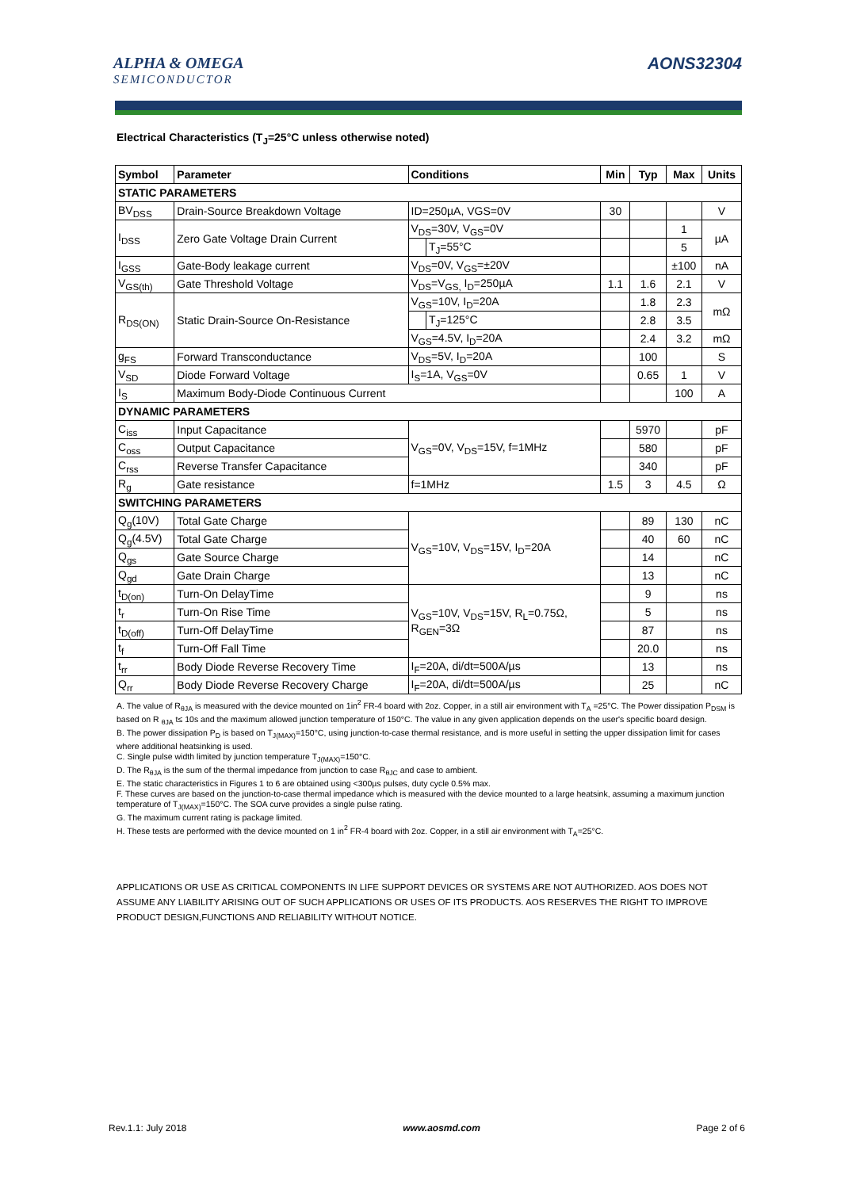ALPHA & OMEGA
SEMICONDUCTOR
AONS32304
Electrical Characteristics (T<sub>J</sub>=25°C unless otherwise noted)
| Symbol | Parameter | Conditions | | Min | Typ | Max | Units |
| --- | --- | --- | --- | --- | --- | --- | --- |
| STATIC PARAMETERS | | | | | | | |
| BV<sub>DSS</sub> | Drain-Source Breakdown Voltage | ID=250µA, VGS=0V | | 30 | | | V |
| I<sub>DSS</sub> | Zero Gate Voltage Drain Current | V<sub>DS</sub>=30V, V<sub>GS</sub>=0V | | | | 1 | µA |
| | | | T<sub>J</sub>=55°C | | | 5 | |
| I<sub>GSS</sub> | Gate-Body leakage current | V<sub>DS</sub>=0V, V<sub>GS</sub>=±20V | | | | ±100 | nA |
| V<sub>GS(th)</sub> | Gate Threshold Voltage | V<sub>DS</sub>=V<sub>GS,</sub> I<sub>D</sub>=250µA | | 1.1 | 1.6 | 2.1 | V |
| R<sub>DS(ON)</sub> | Static Drain-Source On-Resistance | V<sub>GS</sub>=10V, I<sub>D</sub>=20A | | | 1.8 | 2.3 | mΩ |
| | | | T<sub>J</sub>=125°C | | 2.8 | 3.5 | |
| | | V<sub>GS</sub>=4.5V, I<sub>D</sub>=20A | | | 2.4 | 3.2 | mΩ |
| g<sub>FS</sub> | Forward Transconductance | V<sub>DS</sub>=5V, I<sub>D</sub>=20A | | | 100 | | S |
| V<sub>SD</sub> | Diode Forward Voltage | I<sub>S</sub>=1A, V<sub>GS</sub>=0V | | | 0.65 | 1 | V |
| I<sub>S</sub> | Maximum Body-Diode Continuous Current | | | | | 100 | A |
| DYNAMIC PARAMETERS | | | | | | | |
| C<sub>iss</sub> | Input Capacitance | V<sub>GS</sub>=0V, V<sub>DS</sub>=15V, f=1MHz | | | 5970 | | pF |
| C<sub>oss</sub> | Output Capacitance | | | | 580 | | pF |
| C<sub>rss</sub> | Reverse Transfer Capacitance | | | | 340 | | pF |
| R<sub>g</sub> | Gate resistance | f=1MHz | | 1.5 | 3 | 4.5 | Ω |
| SWITCHING PARAMETERS | | | | | | | |
| Q<sub>g</sub>(10V) | Total Gate Charge | V<sub>GS</sub>=10V, V<sub>DS</sub>=15V, I<sub>D</sub>=20A | | | 89 | 130 | nC |
| Q<sub>g</sub>(4.5V) | Total Gate Charge | | | | 40 | 60 | nC |
| Q<sub>gs</sub> | Gate Source Charge | | | | 14 | | nC |
| Q<sub>gd</sub> | Gate Drain Charge | | | | 13 | | nC |
| t<sub>D(on)</sub> | Turn-On DelayTime | V<sub>GS</sub>=10V, V<sub>DS</sub>=15V, R<sub>L</sub>=0.75Ω, R<sub>GEN</sub>=3Ω | | | 9 | | ns |
| t<sub>r</sub> | Turn-On Rise Time | | | | 5 | | ns |
| t<sub>D(off)</sub> | Turn-Off DelayTime | | | | 87 | | ns |
| t<sub>f</sub> | Turn-Off Fall Time | | | | 20.0 | | ns |
| t<sub>rr</sub> | Body Diode Reverse Recovery Time | I<sub>F</sub>=20A, di/dt=500A/µs | | | 13 | | ns |
| Q<sub>rr</sub> | Body Diode Reverse Recovery Charge | I<sub>F</sub>=20A, di/dt=500A/µs | | | 25 | | nC |
A. The value of R<sub>θJA</sub> is measured with the device mounted on 1in<sup>2</sup> FR-4 board with 2oz. Copper, in a still air environment with T<sub>A</sub> =25°C. The Power dissipation P<sub>DSM</sub> is based on R <sub>θJA</sub> t≤ 10s and the maximum allowed junction temperature of 150°C. The value in any given application depends on the user's specific board design.
B. The power dissipation P<sub>D</sub> is based on T<sub>J(MAX)</sub>=150°C, using junction-to-case thermal resistance, and is more useful in setting the upper dissipation limit for cases where additional heatsinking is used.
C. Single pulse width limited by junction temperature T<sub>J(MAX)</sub>=150°C.
D. The R<sub>θJA</sub> is the sum of the thermal impedance from junction to case R<sub>θJC</sub> and case to ambient.
E. The static characteristics in Figures 1 to 6 are obtained using <300µs pulses, duty cycle 0.5% max.
F. These curves are based on the junction-to-case thermal impedance which is measured with the device mounted to a large heatsink, assuming a maximum junction temperature of T<sub>J(MAX)</sub>=150°C. The SOA curve provides a single pulse rating.
G. The maximum current rating is package limited.
H. These tests are performed with the device mounted on 1 in<sup>2</sup> FR-4 board with 2oz. Copper, in a still air environment with T<sub>A</sub>=25°C.
APPLICATIONS OR USE AS CRITICAL COMPONENTS IN LIFE SUPPORT DEVICES OR SYSTEMS ARE NOT AUTHORIZED. AOS DOES NOT ASSUME ANY LIABILITY ARISING OUT OF SUCH APPLICATIONS OR USES OF ITS PRODUCTS. AOS RESERVES THE RIGHT TO IMPROVE PRODUCT DESIGN,FUNCTIONS AND RELIABILITY WITHOUT NOTICE.
Rev.1.1: July 2018 www.aosmd.com Page 2 of 6